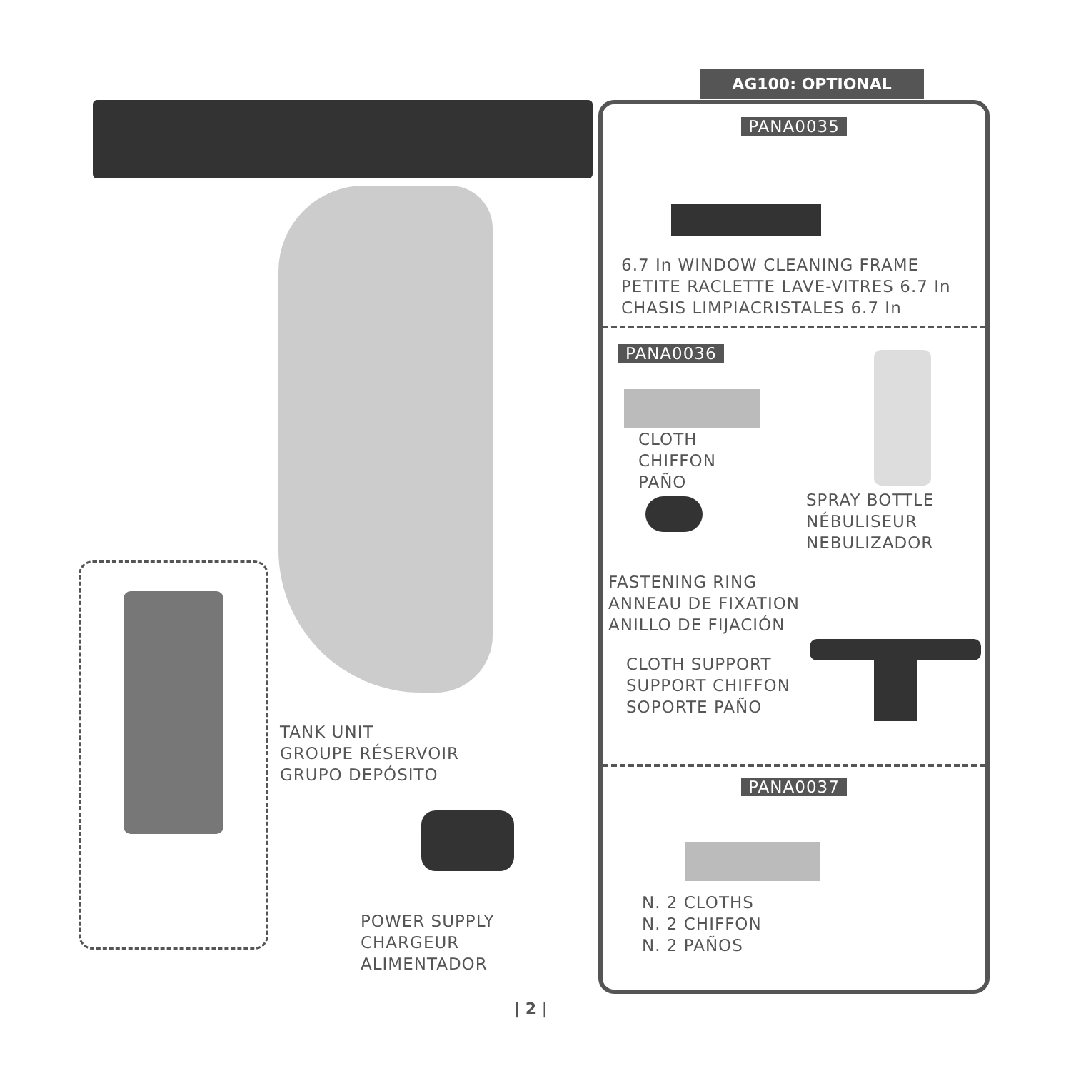TANK UNIT
GROUPE RÉSERVOIR
GRUPO DEPÓSITO
POWER SUPPLY
CHARGEUR
ALIMENTADOR
AG100: OPTIONAL
PANA0035
6.7 In WINDOW CLEANING FRAME
PETITE RACLETTE LAVE-VITRES 6.7 In
CHASIS LIMPIACRISTALES 6.7 In
PANA0036
CLOTH
CHIFFON
PAÑO
SPRAY BOTTLE
NÉBULISEUR
NEBULIZADOR
FASTENING RING
ANNEAU DE FIXATION
ANILLO DE FIJACIÓN
CLOTH SUPPORT
SUPPORT CHIFFON
SOPORTE PAÑO
PANA0037
N. 2 CLOTHS
N. 2 CHIFFON
N. 2 PAÑOS
| 2 |